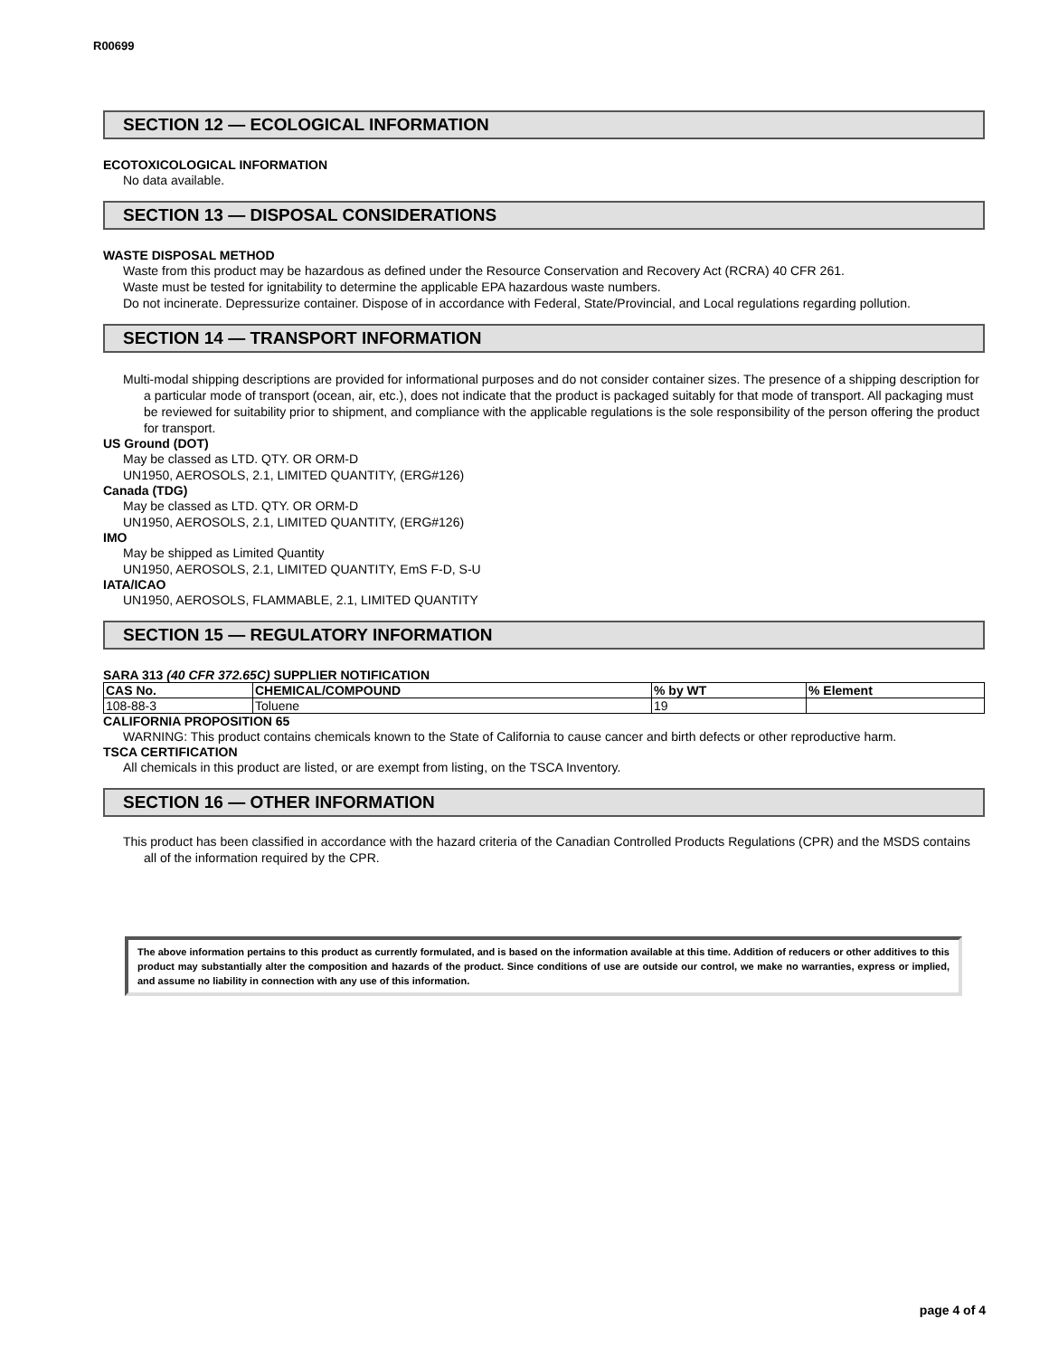R00699
SECTION 12 — ECOLOGICAL INFORMATION
ECOTOXICOLOGICAL INFORMATION
No data available.
SECTION 13 — DISPOSAL CONSIDERATIONS
WASTE DISPOSAL METHOD
Waste from this product may be hazardous as defined under the Resource Conservation and Recovery Act (RCRA) 40 CFR 261.
Waste must be tested for ignitability to determine the applicable EPA hazardous waste numbers.
Do not incinerate. Depressurize container. Dispose of in accordance with Federal, State/Provincial, and Local regulations regarding pollution.
SECTION 14 — TRANSPORT INFORMATION
Multi-modal shipping descriptions are provided for informational purposes and do not consider container sizes. The presence of a shipping description for a particular mode of transport (ocean, air, etc.), does not indicate that the product is packaged suitably for that mode of transport. All packaging must be reviewed for suitability prior to shipment, and compliance with the applicable regulations is the sole responsibility of the person offering the product for transport.
US Ground (DOT)
May be classed as LTD. QTY. OR ORM-D
UN1950, AEROSOLS, 2.1, LIMITED QUANTITY, (ERG#126)
Canada (TDG)
May be classed as LTD. QTY. OR ORM-D
UN1950, AEROSOLS, 2.1, LIMITED QUANTITY, (ERG#126)
IMO
May be shipped as Limited Quantity
UN1950, AEROSOLS, 2.1, LIMITED QUANTITY, EmS F-D, S-U
IATA/ICAO
UN1950, AEROSOLS, FLAMMABLE, 2.1, LIMITED QUANTITY
SECTION 15 — REGULATORY INFORMATION
SARA 313 (40 CFR 372.65C) SUPPLIER NOTIFICATION
| CAS No. | CHEMICAL/COMPOUND | % by WT | % Element |
| --- | --- | --- | --- |
| 108-88-3 | Toluene | 19 | |
CALIFORNIA PROPOSITION 65
WARNING: This product contains chemicals known to the State of California to cause cancer and birth defects or other reproductive harm.
TSCA CERTIFICATION
All chemicals in this product are listed, or are exempt from listing, on the TSCA Inventory.
SECTION 16 — OTHER INFORMATION
This product has been classified in accordance with the hazard criteria of the Canadian Controlled Products Regulations (CPR) and the MSDS contains all of the information required by the CPR.
The above information pertains to this product as currently formulated, and is based on the information available at this time. Addition of reducers or other additives to this product may substantially alter the composition and hazards of the product. Since conditions of use are outside our control, we make no warranties, express or implied, and assume no liability in connection with any use of this information.
page 4 of 4